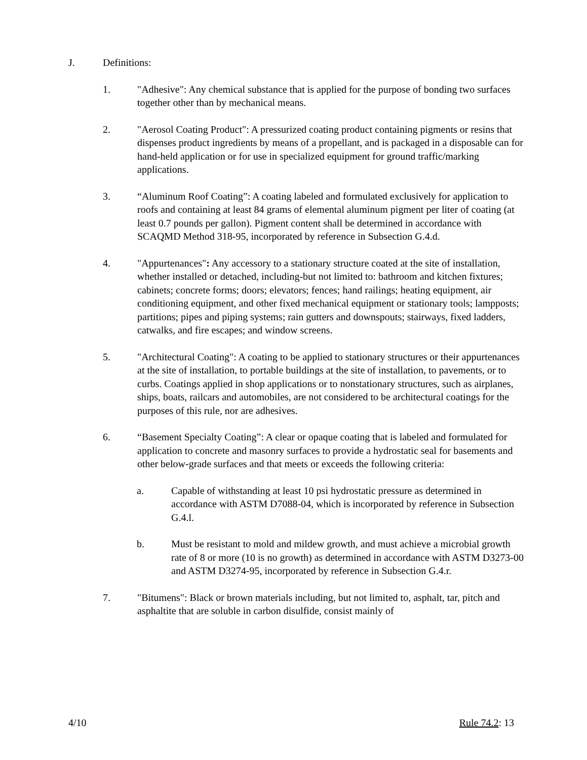J. Definitions:
1. "Adhesive": Any chemical substance that is applied for the purpose of bonding two surfaces together other than by mechanical means.
2. "Aerosol Coating Product": A pressurized coating product containing pigments or resins that dispenses product ingredients by means of a propellant, and is packaged in a disposable can for hand-held application or for use in specialized equipment for ground traffic/marking applications.
3. “Aluminum Roof Coating”: A coating labeled and formulated exclusively for application to roofs and containing at least 84 grams of elemental aluminum pigment per liter of coating (at least 0.7 pounds per gallon). Pigment content shall be determined in accordance with SCAQMD Method 318-95, incorporated by reference in Subsection G.4.d.
4. "Appurtenances": Any accessory to a stationary structure coated at the site of installation, whether installed or detached, including-but not limited to: bathroom and kitchen fixtures; cabinets; concrete forms; doors; elevators; fences; hand railings; heating equipment, air conditioning equipment, and other fixed mechanical equipment or stationary tools; lampposts; partitions; pipes and piping systems; rain gutters and downspouts; stairways, fixed ladders, catwalks, and fire escapes; and window screens.
5. "Architectural Coating": A coating to be applied to stationary structures or their appurtenances at the site of installation, to portable buildings at the site of installation, to pavements, or to curbs. Coatings applied in shop applications or to nonstationary structures, such as airplanes, ships, boats, railcars and automobiles, are not considered to be architectural coatings for the purposes of this rule, nor are adhesives.
6. “Basement Specialty Coating”: A clear or opaque coating that is labeled and formulated for application to concrete and masonry surfaces to provide a hydrostatic seal for basements and other below-grade surfaces and that meets or exceeds the following criteria:
a. Capable of withstanding at least 10 psi hydrostatic pressure as determined in accordance with ASTM D7088-04, which is incorporated by reference in Subsection G.4.l.
b. Must be resistant to mold and mildew growth, and must achieve a microbial growth rate of 8 or more (10 is no growth) as determined in accordance with ASTM D3273-00 and ASTM D3274-95, incorporated by reference in Subsection G.4.r.
7. "Bitumens": Black or brown materials including, but not limited to, asphalt, tar, pitch and asphaltite that are soluble in carbon disulfide, consist mainly of
4/10 Rule 74.2: 13